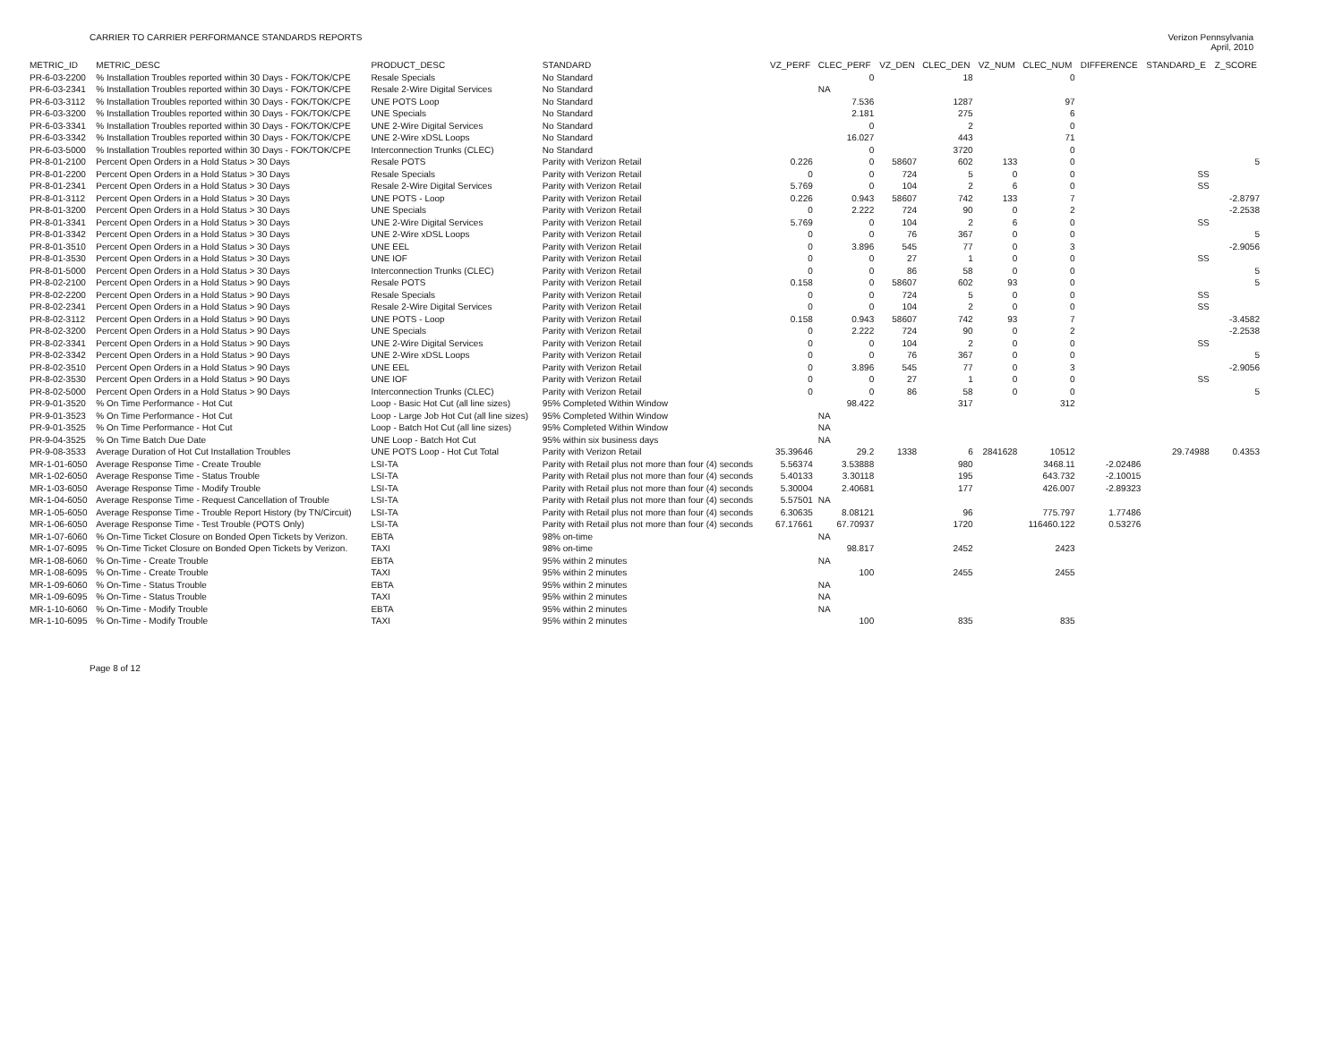CARRIER TO CARRIER PERFORMANCE STANDARDS REPORTS
Verizon Pennsylvania
April, 2010
| METRIC_ID | METRIC_DESC | PRODUCT_DESC | STANDARD | VZ_PERF | CLEC_PERF | VZ_DEN | CLEC_DEN | VZ_NUM | CLEC_NUM | DIFFERENCE | STANDARD_E | Z_SCORE |
| --- | --- | --- | --- | --- | --- | --- | --- | --- | --- | --- | --- | --- |
| PR-6-03-2200 | % Installation Troubles reported within 30 Days - FOK/TOK/CPE | Resale Specials | No Standard | | 0 | | 18 | | 0 | | | |
| PR-6-03-2341 | % Installation Troubles reported within 30 Days - FOK/TOK/CPE | Resale 2-Wire Digital Services | No Standard | | NA | | | | | | | |
| PR-6-03-3112 | % Installation Troubles reported within 30 Days - FOK/TOK/CPE | UNE POTS Loop | No Standard | | 7.536 | | 1287 | | 97 | | | |
| PR-6-03-3200 | % Installation Troubles reported within 30 Days - FOK/TOK/CPE | UNE Specials | No Standard | | 2.181 | | 275 | | 6 | | | |
| PR-6-03-3341 | % Installation Troubles reported within 30 Days - FOK/TOK/CPE | UNE 2-Wire Digital Services | No Standard | | 0 | | 2 | | 0 | | | |
| PR-6-03-3342 | % Installation Troubles reported within 30 Days - FOK/TOK/CPE | UNE 2-Wire xDSL Loops | No Standard | | 16.027 | | 443 | | 71 | | | |
| PR-6-03-5000 | % Installation Troubles reported within 30 Days - FOK/TOK/CPE | Interconnection Trunks (CLEC) | No Standard | | 0 | | 3720 | | 0 | | | |
| PR-8-01-2100 | Percent Open Orders in a Hold Status > 30 Days | Resale POTS | Parity with Verizon Retail | 0.226 | 0 | 58607 | 602 | 133 | 0 | | | 5 |
| PR-8-01-2200 | Percent Open Orders in a Hold Status > 30 Days | Resale Specials | Parity with Verizon Retail | 0 | 0 | 724 | 5 | 0 | 0 | | SS | |
| PR-8-01-2341 | Percent Open Orders in a Hold Status > 30 Days | Resale 2-Wire Digital Services | Parity with Verizon Retail | 5.769 | 0 | 104 | 2 | 6 | 0 | | SS | |
| PR-8-01-3112 | Percent Open Orders in a Hold Status > 30 Days | UNE POTS - Loop | Parity with Verizon Retail | 0.226 | 0.943 | 58607 | 742 | 133 | 7 | | | -2.8797 |
| PR-8-01-3200 | Percent Open Orders in a Hold Status > 30 Days | UNE Specials | Parity with Verizon Retail | 0 | 2.222 | 724 | 90 | 0 | 2 | | | -2.2538 |
| PR-8-01-3341 | Percent Open Orders in a Hold Status > 30 Days | UNE 2-Wire Digital Services | Parity with Verizon Retail | 5.769 | 0 | 104 | 2 | 6 | 0 | | SS | |
| PR-8-01-3342 | Percent Open Orders in a Hold Status > 30 Days | UNE 2-Wire xDSL Loops | Parity with Verizon Retail | 0 | 0 | 76 | 367 | 0 | 0 | | | 5 |
| PR-8-01-3510 | Percent Open Orders in a Hold Status > 30 Days | UNE EEL | Parity with Verizon Retail | 0 | 3.896 | 545 | 77 | 0 | 3 | | | -2.9056 |
| PR-8-01-3530 | Percent Open Orders in a Hold Status > 30 Days | UNE IOF | Parity with Verizon Retail | 0 | 0 | 27 | 1 | 0 | 0 | | SS | |
| PR-8-01-5000 | Percent Open Orders in a Hold Status > 30 Days | Interconnection Trunks (CLEC) | Parity with Verizon Retail | 0 | 0 | 86 | 58 | 0 | 0 | | | 5 |
| PR-8-02-2100 | Percent Open Orders in a Hold Status > 90 Days | Resale POTS | Parity with Verizon Retail | 0.158 | 0 | 58607 | 602 | 93 | 0 | | | 5 |
| PR-8-02-2200 | Percent Open Orders in a Hold Status > 90 Days | Resale Specials | Parity with Verizon Retail | 0 | 0 | 724 | 5 | 0 | 0 | | SS | |
| PR-8-02-2341 | Percent Open Orders in a Hold Status > 90 Days | Resale 2-Wire Digital Services | Parity with Verizon Retail | 0 | 0 | 104 | 2 | 0 | 0 | | SS | |
| PR-8-02-3112 | Percent Open Orders in a Hold Status > 90 Days | UNE POTS - Loop | Parity with Verizon Retail | 0.158 | 0.943 | 58607 | 742 | 93 | 7 | | | -3.4582 |
| PR-8-02-3200 | Percent Open Orders in a Hold Status > 90 Days | UNE Specials | Parity with Verizon Retail | 0 | 2.222 | 724 | 90 | 0 | 2 | | | -2.2538 |
| PR-8-02-3341 | Percent Open Orders in a Hold Status > 90 Days | UNE 2-Wire Digital Services | Parity with Verizon Retail | 0 | 0 | 104 | 2 | 0 | 0 | | SS | |
| PR-8-02-3342 | Percent Open Orders in a Hold Status > 90 Days | UNE 2-Wire xDSL Loops | Parity with Verizon Retail | 0 | 0 | 76 | 367 | 0 | 0 | | | 5 |
| PR-8-02-3510 | Percent Open Orders in a Hold Status > 90 Days | UNE EEL | Parity with Verizon Retail | 0 | 3.896 | 545 | 77 | 0 | 3 | | | -2.9056 |
| PR-8-02-3530 | Percent Open Orders in a Hold Status > 90 Days | UNE IOF | Parity with Verizon Retail | 0 | 0 | 27 | 1 | 0 | 0 | | SS | |
| PR-8-02-5000 | Percent Open Orders in a Hold Status > 90 Days | Interconnection Trunks (CLEC) | Parity with Verizon Retail | 0 | 0 | 86 | 58 | 0 | 0 | | | 5 |
| PR-9-01-3520 | % On Time Performance - Hot Cut | Loop - Basic Hot Cut (all line sizes) | 95% Completed Within Window | | 98.422 | | 317 | | 312 | | | |
| PR-9-01-3523 | % On Time Performance - Hot Cut | Loop - Large Job Hot Cut (all line sizes) | 95% Completed Within Window | | NA | | | | | | | |
| PR-9-01-3525 | % On Time Performance - Hot Cut | Loop - Batch Hot Cut (all line sizes) | 95% Completed Within Window | | NA | | | | | | | |
| PR-9-04-3525 | % On Time Batch Due Date | UNE Loop - Batch Hot Cut | 95% within six business days | | NA | | | | | | | |
| PR-9-08-3533 | Average Duration of Hot Cut Installation Troubles | UNE POTS Loop - Hot Cut Total | Parity with Verizon Retail | 35.39646 | 29.2 | 1338 | 6 | 2841628 | 10512 | | 29.74988 | 0.4353 |
| MR-1-01-6050 | Average Response Time - Create Trouble | LSI-TA | Parity with Retail plus not more than four (4) seconds | 5.56374 | 3.53888 | | 980 | | 3468.11 | -2.02486 | | |
| MR-1-02-6050 | Average Response Time - Status Trouble | LSI-TA | Parity with Retail plus not more than four (4) seconds | 5.40133 | 3.30118 | | 195 | | 643.732 | -2.10015 | | |
| MR-1-03-6050 | Average Response Time - Modify Trouble | LSI-TA | Parity with Retail plus not more than four (4) seconds | 5.30004 | 2.40681 | | 177 | | 426.007 | -2.89323 | | |
| MR-1-04-6050 | Average Response Time - Request Cancellation of Trouble | LSI-TA | Parity with Retail plus not more than four (4) seconds | 5.57501 | NA | | | | | | | |
| MR-1-05-6050 | Average Response Time - Trouble Report History (by TN/Circuit) | LSI-TA | Parity with Retail plus not more than four (4) seconds | 6.30635 | 8.08121 | | 96 | | 775.797 | 1.77486 | | |
| MR-1-06-6050 | Average Response Time - Test Trouble (POTS Only) | LSI-TA | Parity with Retail plus not more than four (4) seconds | 67.17661 | 67.70937 | | 1720 | | 116460.122 | 0.53276 | | |
| MR-1-07-6060 | % On-Time Ticket Closure on Bonded Open Tickets by Verizon. | EBTA | 98% on-time | | NA | | | | | | | |
| MR-1-07-6095 | % On-Time Ticket Closure on Bonded Open Tickets by Verizon. | TAXI | 98% on-time | | 98.817 | | 2452 | | 2423 | | | |
| MR-1-08-6060 | % On-Time - Create Trouble | EBTA | 95% within 2 minutes | | NA | | | | | | | |
| MR-1-08-6095 | % On-Time - Create Trouble | TAXI | 95% within 2 minutes | | 100 | | 2455 | | 2455 | | | |
| MR-1-09-6060 | % On-Time - Status Trouble | EBTA | 95% within 2 minutes | | NA | | | | | | | |
| MR-1-09-6095 | % On-Time - Status Trouble | TAXI | 95% within 2 minutes | | NA | | | | | | | |
| MR-1-10-6060 | % On-Time - Modify Trouble | EBTA | 95% within 2 minutes | | NA | | | | | | | |
| MR-1-10-6095 | % On-Time - Modify Trouble | TAXI | 95% within 2 minutes | | 100 | | 835 | | 835 | | | |
Page 8 of 12